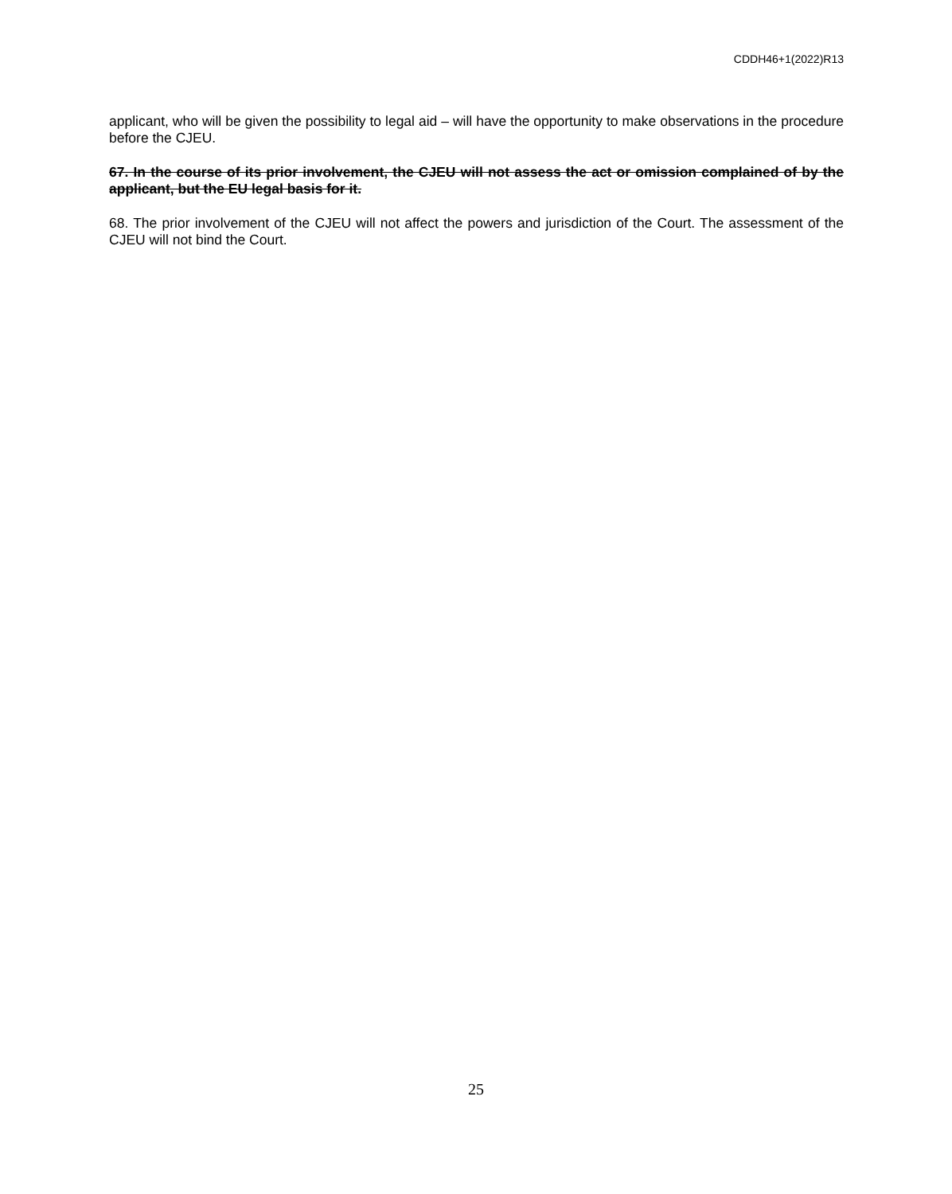CDDH46+1(2022)R13
applicant, who will be given the possibility to legal aid – will have the opportunity to make observations in the procedure before the CJEU.
67. In the course of its prior involvement, the CJEU will not assess the act or omission complained of by the applicant, but the EU legal basis for it.
68. The prior involvement of the CJEU will not affect the powers and jurisdiction of the Court. The assessment of the CJEU will not bind the Court.
25